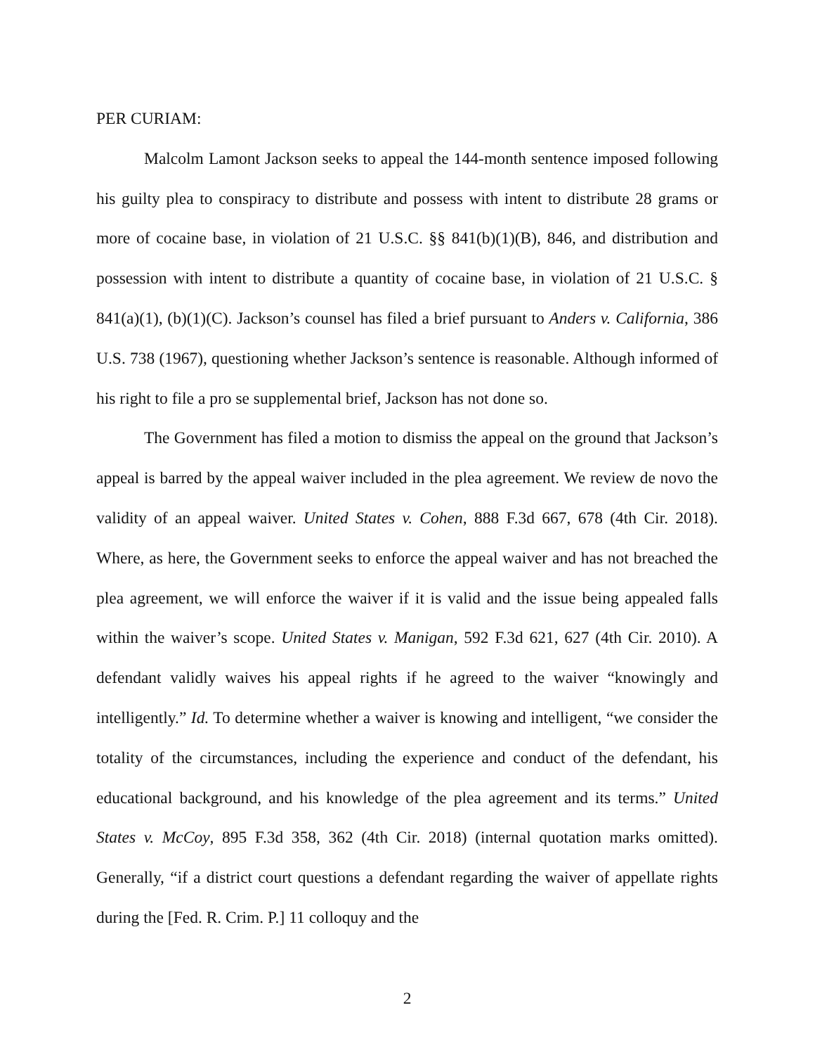PER CURIAM:
Malcolm Lamont Jackson seeks to appeal the 144-month sentence imposed following his guilty plea to conspiracy to distribute and possess with intent to distribute 28 grams or more of cocaine base, in violation of 21 U.S.C. §§ 841(b)(1)(B), 846, and distribution and possession with intent to distribute a quantity of cocaine base, in violation of 21 U.S.C. § 841(a)(1), (b)(1)(C). Jackson’s counsel has filed a brief pursuant to Anders v. California, 386 U.S. 738 (1967), questioning whether Jackson’s sentence is reasonable. Although informed of his right to file a pro se supplemental brief, Jackson has not done so.
The Government has filed a motion to dismiss the appeal on the ground that Jackson’s appeal is barred by the appeal waiver included in the plea agreement. We review de novo the validity of an appeal waiver. United States v. Cohen, 888 F.3d 667, 678 (4th Cir. 2018). Where, as here, the Government seeks to enforce the appeal waiver and has not breached the plea agreement, we will enforce the waiver if it is valid and the issue being appealed falls within the waiver’s scope. United States v. Manigan, 592 F.3d 621, 627 (4th Cir. 2010). A defendant validly waives his appeal rights if he agreed to the waiver “knowingly and intelligently.” Id. To determine whether a waiver is knowing and intelligent, “we consider the totality of the circumstances, including the experience and conduct of the defendant, his educational background, and his knowledge of the plea agreement and its terms.” United States v. McCoy, 895 F.3d 358, 362 (4th Cir. 2018) (internal quotation marks omitted). Generally, “if a district court questions a defendant regarding the waiver of appellate rights during the [Fed. R. Crim. P.] 11 colloquy and the
2